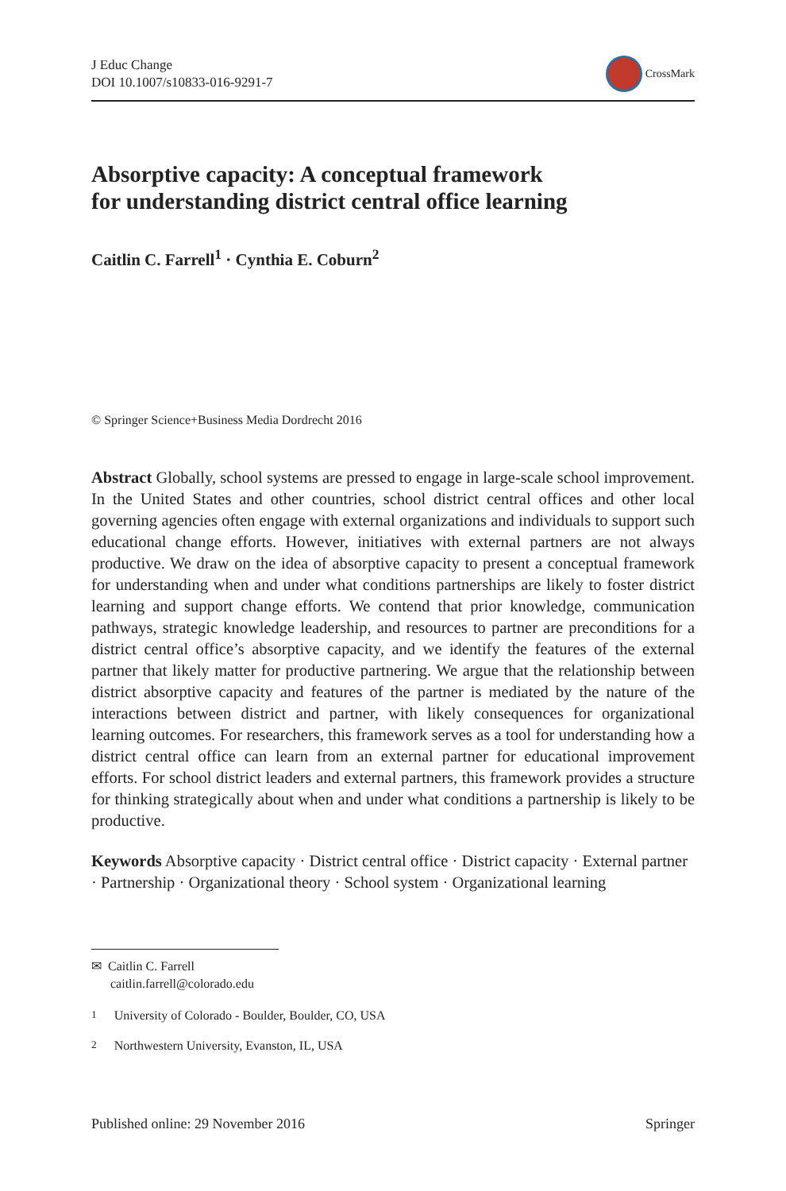J Educ Change
DOI 10.1007/s10833-016-9291-7
CrossMark
Absorptive capacity: A conceptual framework
for understanding district central office learning
Caitlin C. Farrell<sup>1</sup> · Cynthia E. Coburn<sup>2</sup>
© Springer Science+Business Media Dordrecht 2016
Abstract Globally, school systems are pressed to engage in large-scale school improvement. In the United States and other countries, school district central offices and other local governing agencies often engage with external organizations and individuals to support such educational change efforts. However, initiatives with external partners are not always productive. We draw on the idea of absorptive capacity to present a conceptual framework for understanding when and under what conditions partnerships are likely to foster district learning and support change efforts. We contend that prior knowledge, communication pathways, strategic knowledge leadership, and resources to partner are preconditions for a district central office’s absorptive capacity, and we identify the features of the external partner that likely matter for productive partnering. We argue that the relationship between district absorptive capacity and features of the partner is mediated by the nature of the interactions between district and partner, with likely consequences for organizational learning outcomes. For researchers, this framework serves as a tool for understanding how a district central office can learn from an external partner for educational improvement efforts. For school district leaders and external partners, this framework provides a structure for thinking strategically about when and under what conditions a partnership is likely to be productive.
Keywords Absorptive capacity · District central office · District capacity · External partner · Partnership · Organizational theory · School system · Organizational learning
✉ Caitlin C. Farrell
caitlin.farrell@colorado.edu
<sup>1</sup> University of Colorado - Boulder, Boulder, CO, USA
<sup>2</sup> Northwestern University, Evanston, IL, USA
Published online: 29 November 2016 Springer